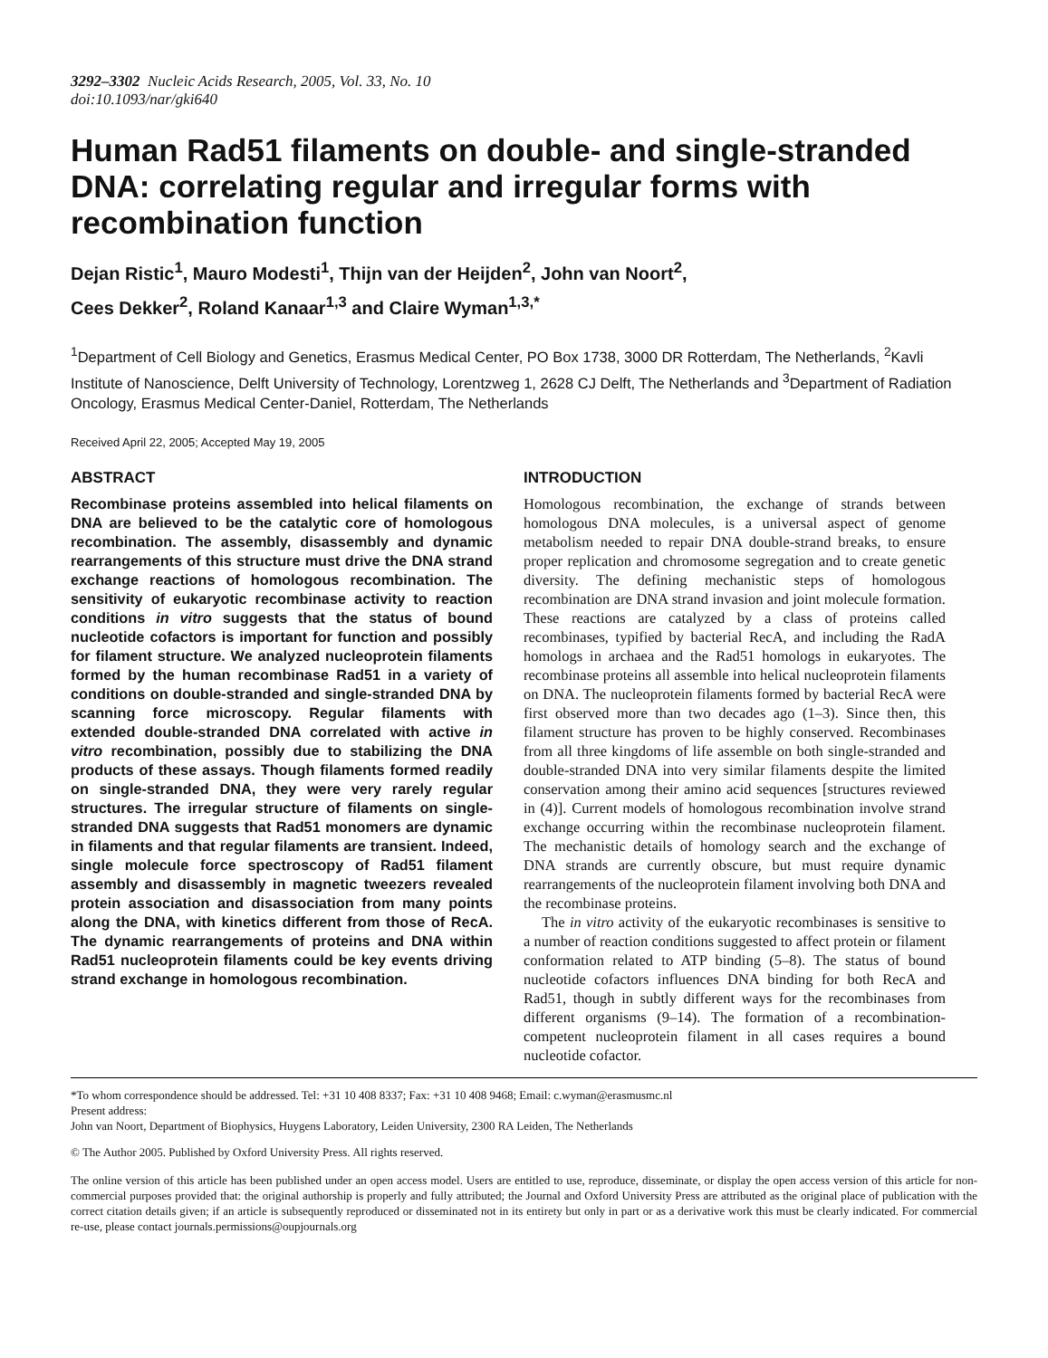3292–3302 Nucleic Acids Research, 2005, Vol. 33, No. 10
doi:10.1093/nar/gki640
Human Rad51 filaments on double- and single-stranded DNA: correlating regular and irregular forms with recombination function
Dejan Ristic<sup>1</sup>, Mauro Modesti<sup>1</sup>, Thijn van der Heijden<sup>2</sup>, John van Noort<sup>2</sup>,
Cees Dekker<sup>2</sup>, Roland Kanaar<sup>1,3</sup> and Claire Wyman<sup>1,3,*</sup>
<sup>1</sup> Department of Cell Biology and Genetics, Erasmus Medical Center, PO Box 1738, 3000 DR Rotterdam, The Netherlands, <sup>2</sup>Kavli Institute of Nanoscience, Delft University of Technology, Lorentzweg 1, 2628 CJ Delft, The Netherlands and <sup>3</sup>Department of Radiation Oncology, Erasmus Medical Center-Daniel, Rotterdam, The Netherlands
Received April 22, 2005; Accepted May 19, 2005
ABSTRACT
Recombinase proteins assembled into helical filaments on DNA are believed to be the catalytic core of homologous recombination. The assembly, disassembly and dynamic rearrangements of this structure must drive the DNA strand exchange reactions of homologous recombination. The sensitivity of eukaryotic recombinase activity to reaction conditions in vitro suggests that the status of bound nucleotide cofactors is important for function and possibly for filament structure. We analyzed nucleoprotein filaments formed by the human recombinase Rad51 in a variety of conditions on double-stranded and single-stranded DNA by scanning force microscopy. Regular filaments with extended double-stranded DNA correlated with active in vitro recombination, possibly due to stabilizing the DNA products of these assays. Though filaments formed readily on single-stranded DNA, they were very rarely regular structures. The irregular structure of filaments on single-stranded DNA suggests that Rad51 monomers are dynamic in filaments and that regular filaments are transient. Indeed, single molecule force spectroscopy of Rad51 filament assembly and disassembly in magnetic tweezers revealed protein association and disassociation from many points along the DNA, with kinetics different from those of RecA. The dynamic rearrangements of proteins and DNA within Rad51 nucleoprotein filaments could be key events driving strand exchange in homologous recombination.
INTRODUCTION
Homologous recombination, the exchange of strands between homologous DNA molecules, is a universal aspect of genome metabolism needed to repair DNA double-strand breaks, to ensure proper replication and chromosome segregation and to create genetic diversity. The defining mechanistic steps of homologous recombination are DNA strand invasion and joint molecule formation. These reactions are catalyzed by a class of proteins called recombinases, typified by bacterial RecA, and including the RadA homologs in archaea and the Rad51 homologs in eukaryotes. The recombinase proteins all assemble into helical nucleoprotein filaments on DNA. The nucleoprotein filaments formed by bacterial RecA were first observed more than two decades ago (1–3). Since then, this filament structure has proven to be highly conserved. Recombinases from all three kingdoms of life assemble on both single-stranded and double-stranded DNA into very similar filaments despite the limited conservation among their amino acid sequences [structures reviewed in (4)]. Current models of homologous recombination involve strand exchange occurring within the recombinase nucleoprotein filament. The mechanistic details of homology search and the exchange of DNA strands are currently obscure, but must require dynamic rearrangements of the nucleoprotein filament involving both DNA and the recombinase proteins.
The in vitro activity of the eukaryotic recombinases is sensitive to a number of reaction conditions suggested to affect protein or filament conformation related to ATP binding (5–8). The status of bound nucleotide cofactors influences DNA binding for both RecA and Rad51, though in subtly different ways for the recombinases from different organisms (9–14). The formation of a recombination-competent nucleoprotein filament in all cases requires a bound nucleotide cofactor.
*To whom correspondence should be addressed. Tel: +31 10 408 8337; Fax: +31 10 408 9468; Email: c.wyman@erasmusmc.nl
Present address:
John van Noort, Department of Biophysics, Huygens Laboratory, Leiden University, 2300 RA Leiden, The Netherlands
© The Author 2005. Published by Oxford University Press. All rights reserved.
The online version of this article has been published under an open access model. Users are entitled to use, reproduce, disseminate, or display the open access version of this article for non-commercial purposes provided that: the original authorship is properly and fully attributed; the Journal and Oxford University Press are attributed as the original place of publication with the correct citation details given; if an article is subsequently reproduced or disseminated not in its entirety but only in part or as a derivative work this must be clearly indicated. For commercial re-use, please contact journals.permissions@oupjournals.org